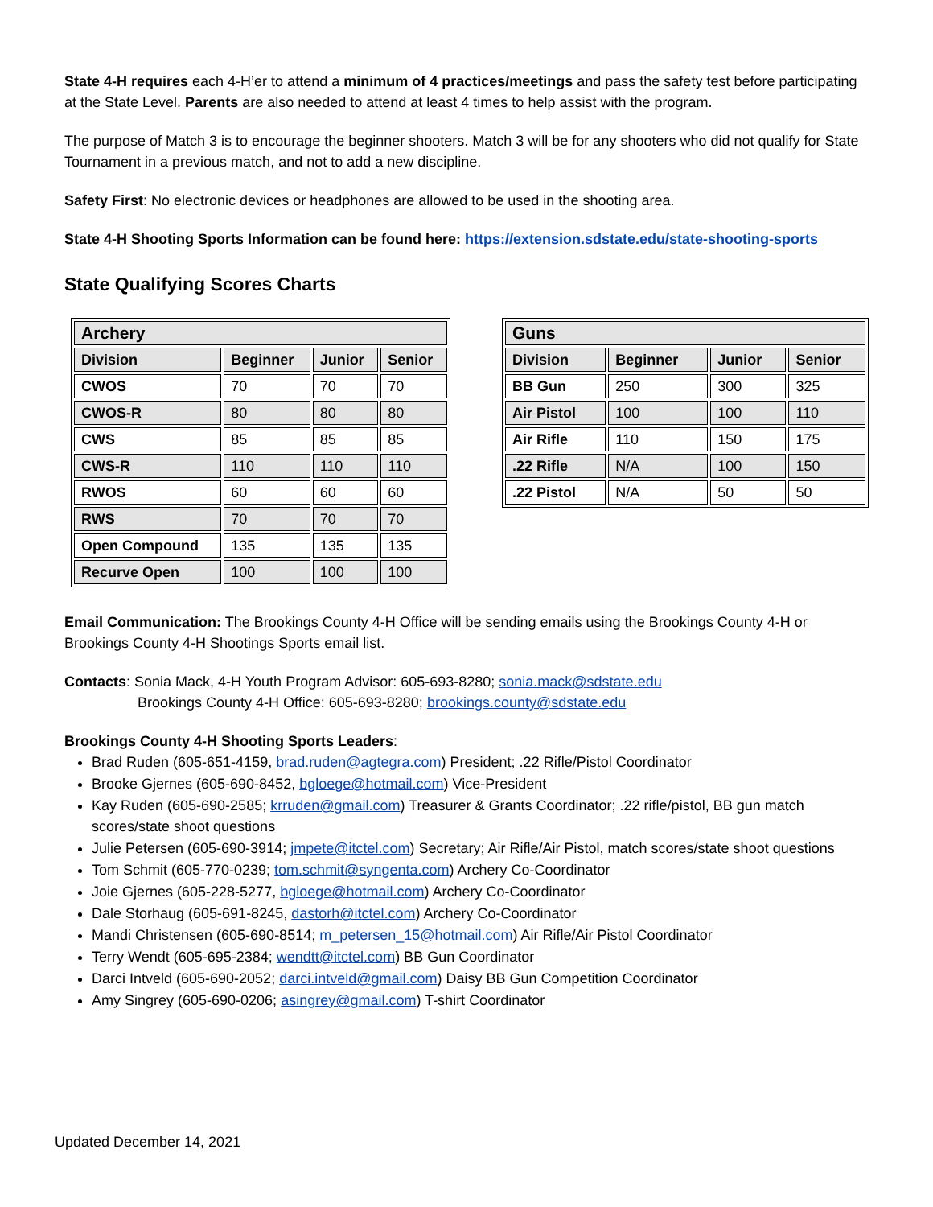State 4-H requires each 4-H’er to attend a minimum of 4 practices/meetings and pass the safety test before participating at the State Level. Parents are also needed to attend at least 4 times to help assist with the program.
The purpose of Match 3 is to encourage the beginner shooters. Match 3 will be for any shooters who did not qualify for State Tournament in a previous match, and not to add a new discipline.
Safety First: No electronic devices or headphones are allowed to be used in the shooting area.
State 4-H Shooting Sports Information can be found here: https://extension.sdstate.edu/state-shooting-sports
State Qualifying Scores Charts
| Archery | | | |
| --- | --- | --- | --- |
| Division | Beginner | Junior | Senior |
| CWOS | 70 | 70 | 70 |
| CWOS-R | 80 | 80 | 80 |
| CWS | 85 | 85 | 85 |
| CWS-R | 110 | 110 | 110 |
| RWOS | 60 | 60 | 60 |
| RWS | 70 | 70 | 70 |
| Open Compound | 135 | 135 | 135 |
| Recurve Open | 100 | 100 | 100 |
| Guns | | | |
| --- | --- | --- | --- |
| Division | Beginner | Junior | Senior |
| BB Gun | 250 | 300 | 325 |
| Air Pistol | 100 | 100 | 110 |
| Air Rifle | 110 | 150 | 175 |
| .22 Rifle | N/A | 100 | 150 |
| .22 Pistol | N/A | 50 | 50 |
Email Communication: The Brookings County 4-H Office will be sending emails using the Brookings County 4-H or Brookings County 4-H Shootings Sports email list.
Contacts: Sonia Mack, 4-H Youth Program Advisor: 605-693-8280; sonia.mack@sdstate.edu
Brookings County 4-H Office: 605-693-8280; brookings.county@sdstate.edu
Brookings County 4-H Shooting Sports Leaders:
Brad Ruden (605-651-4159, brad.ruden@agtegra.com) President; .22 Rifle/Pistol Coordinator
Brooke Gjernes (605-690-8452, bgloege@hotmail.com) Vice-President
Kay Ruden (605-690-2585; krruden@gmail.com) Treasurer & Grants Coordinator; .22 rifle/pistol, BB gun match scores/state shoot questions
Julie Petersen (605-690-3914; jmpete@itctel.com) Secretary; Air Rifle/Air Pistol, match scores/state shoot questions
Tom Schmit (605-770-0239; tom.schmit@syngenta.com) Archery Co-Coordinator
Joie Gjernes (605-228-5277, bgloege@hotmail.com) Archery Co-Coordinator
Dale Storhaug (605-691-8245, dastorh@itctel.com) Archery Co-Coordinator
Mandi Christensen (605-690-8514; m_petersen_15@hotmail.com) Air Rifle/Air Pistol Coordinator
Terry Wendt (605-695-2384; wendtt@itctel.com) BB Gun Coordinator
Darci Intveld (605-690-2052; darci.intveld@gmail.com) Daisy BB Gun Competition Coordinator
Amy Singrey (605-690-0206; asingrey@gmail.com) T-shirt Coordinator
Updated December 14, 2021